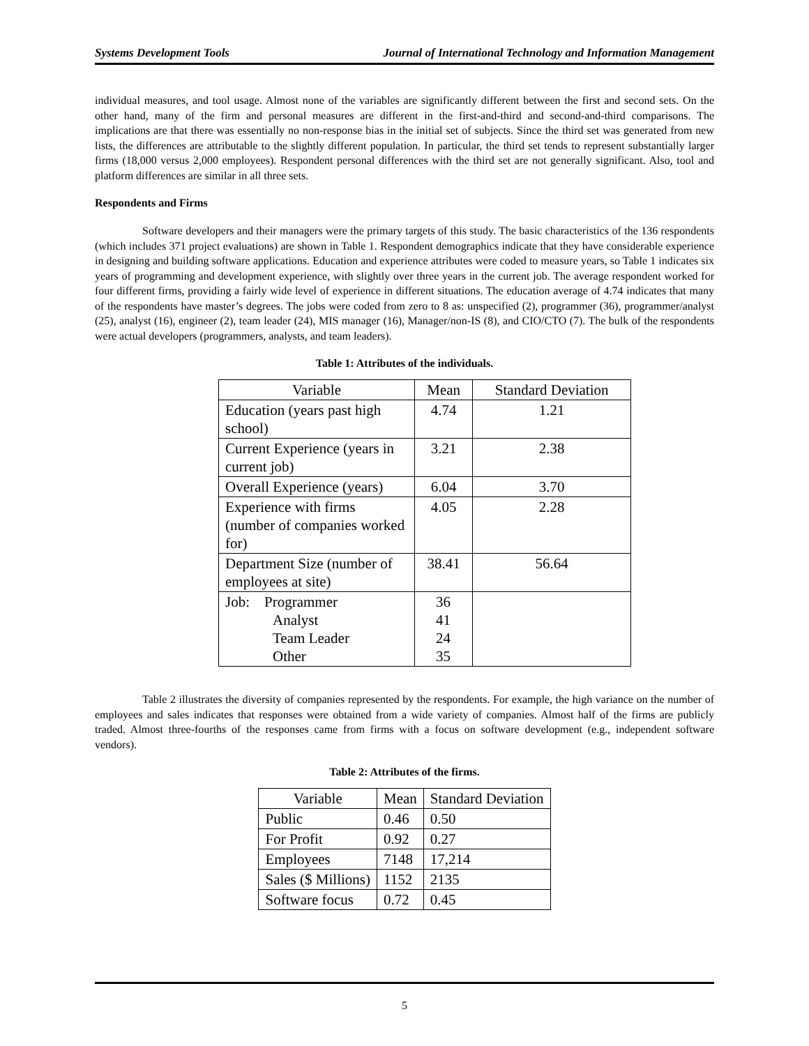Systems Development Tools Journal of International Technology and Information Management
individual measures, and tool usage. Almost none of the variables are significantly different between the first and second sets. On the other hand, many of the firm and personal measures are different in the first-and-third and second-and-third comparisons. The implications are that there was essentially no non-response bias in the initial set of subjects. Since the third set was generated from new lists, the differences are attributable to the slightly different population. In particular, the third set tends to represent substantially larger firms (18,000 versus 2,000 employees). Respondent personal differences with the third set are not generally significant. Also, tool and platform differences are similar in all three sets.
Respondents and Firms
Software developers and their managers were the primary targets of this study. The basic characteristics of the 136 respondents (which includes 371 project evaluations) are shown in Table 1. Respondent demographics indicate that they have considerable experience in designing and building software applications. Education and experience attributes were coded to measure years, so Table 1 indicates six years of programming and development experience, with slightly over three years in the current job. The average respondent worked for four different firms, providing a fairly wide level of experience in different situations. The education average of 4.74 indicates that many of the respondents have master’s degrees. The jobs were coded from zero to 8 as: unspecified (2), programmer (36), programmer/analyst (25), analyst (16), engineer (2), team leader (24), MIS manager (16), Manager/non-IS (8), and CIO/CTO (7). The bulk of the respondents were actual developers (programmers, analysts, and team leaders).
Table 1: Attributes of the individuals.
| Variable | Mean | Standard Deviation |
| --- | --- | --- |
| Education (years past high school) | 4.74 | 1.21 |
| Current Experience (years in current job) | 3.21 | 2.38 |
| Overall Experience (years) | 6.04 | 3.70 |
| Experience with firms (number of companies worked for) | 4.05 | 2.28 |
| Department Size (number of employees at site) | 38.41 | 56.64 |
| Job: Programmer Analyst Team Leader Other | 36 41 24 35 | |
Table 2 illustrates the diversity of companies represented by the respondents. For example, the high variance on the number of employees and sales indicates that responses were obtained from a wide variety of companies. Almost half of the firms are publicly traded. Almost three-fourths of the responses came from firms with a focus on software development (e.g., independent software vendors).
Table 2: Attributes of the firms.
| Variable | Mean | Standard Deviation |
| --- | --- | --- |
| Public | 0.46 | 0.50 |
| For Profit | 0.92 | 0.27 |
| Employees | 7148 | 17,214 |
| Sales ($ Millions) | 1152 | 2135 |
| Software focus | 0.72 | 0.45 |
5